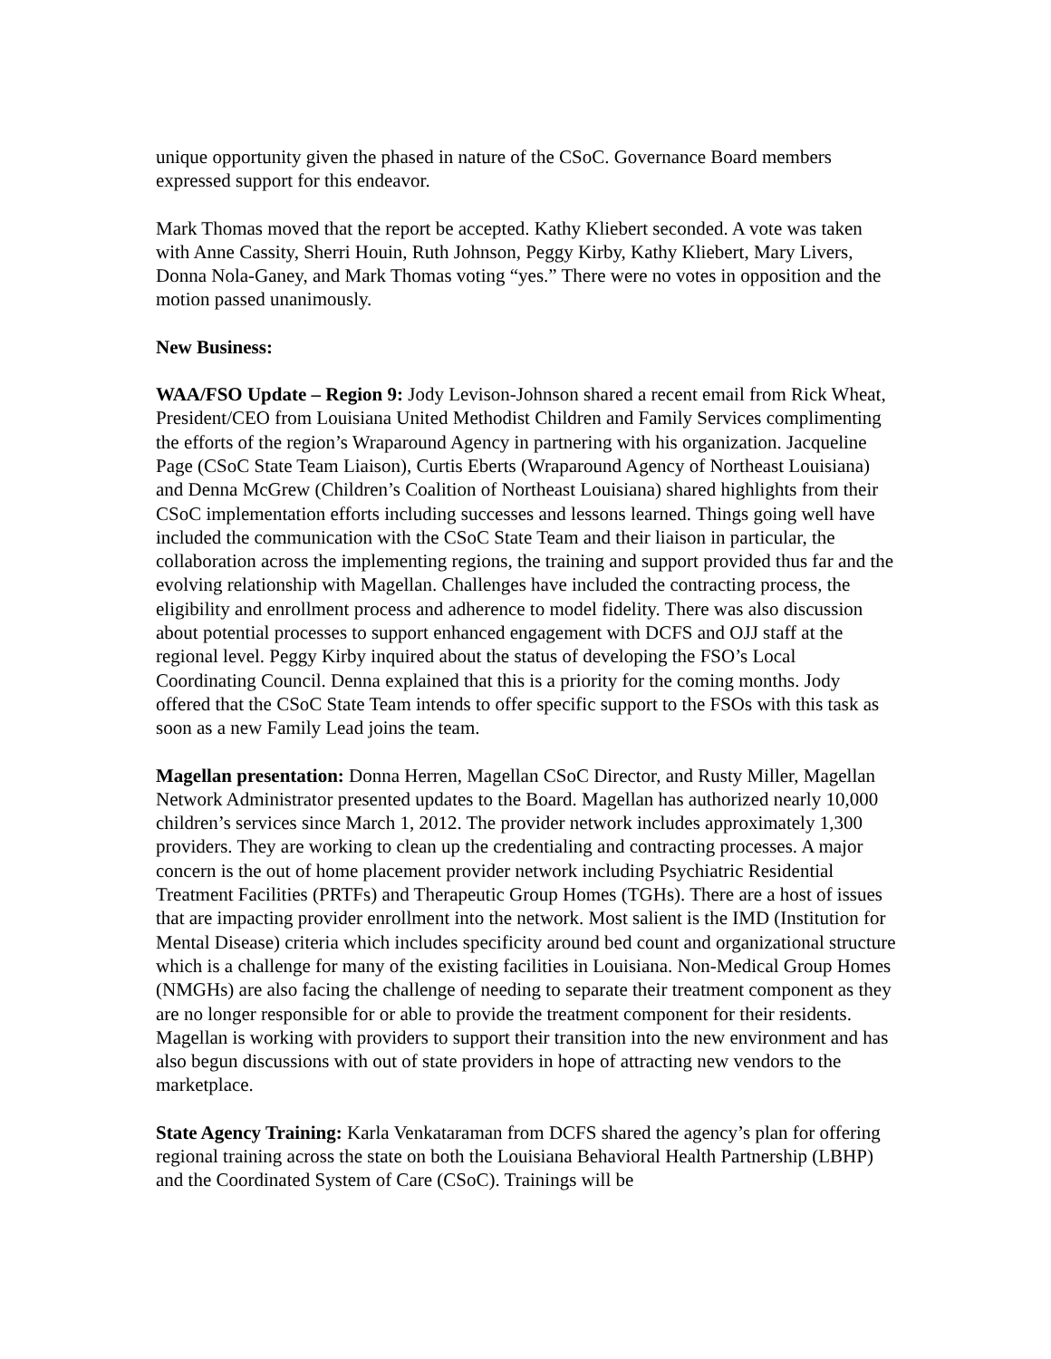unique opportunity given the phased in nature of the CSoC. Governance Board members expressed support for this endeavor.
Mark Thomas moved that the report be accepted. Kathy Kliebert seconded. A vote was taken with Anne Cassity, Sherri Houin, Ruth Johnson, Peggy Kirby, Kathy Kliebert, Mary Livers, Donna Nola-Ganey, and Mark Thomas voting “yes.” There were no votes in opposition and the motion passed unanimously.
New Business:
WAA/FSO Update – Region 9: Jody Levison-Johnson shared a recent email from Rick Wheat, President/CEO from Louisiana United Methodist Children and Family Services complimenting the efforts of the region’s Wraparound Agency in partnering with his organization. Jacqueline Page (CSoC State Team Liaison), Curtis Eberts (Wraparound Agency of Northeast Louisiana) and Denna McGrew (Children’s Coalition of Northeast Louisiana) shared highlights from their CSoC implementation efforts including successes and lessons learned. Things going well have included the communication with the CSoC State Team and their liaison in particular, the collaboration across the implementing regions, the training and support provided thus far and the evolving relationship with Magellan. Challenges have included the contracting process, the eligibility and enrollment process and adherence to model fidelity. There was also discussion about potential processes to support enhanced engagement with DCFS and OJJ staff at the regional level. Peggy Kirby inquired about the status of developing the FSO’s Local Coordinating Council. Denna explained that this is a priority for the coming months. Jody offered that the CSoC State Team intends to offer specific support to the FSOs with this task as soon as a new Family Lead joins the team.
Magellan presentation: Donna Herren, Magellan CSoC Director, and Rusty Miller, Magellan Network Administrator presented updates to the Board. Magellan has authorized nearly 10,000 children’s services since March 1, 2012. The provider network includes approximately 1,300 providers. They are working to clean up the credentialing and contracting processes. A major concern is the out of home placement provider network including Psychiatric Residential Treatment Facilities (PRTFs) and Therapeutic Group Homes (TGHs). There are a host of issues that are impacting provider enrollment into the network. Most salient is the IMD (Institution for Mental Disease) criteria which includes specificity around bed count and organizational structure which is a challenge for many of the existing facilities in Louisiana. Non-Medical Group Homes (NMGHs) are also facing the challenge of needing to separate their treatment component as they are no longer responsible for or able to provide the treatment component for their residents. Magellan is working with providers to support their transition into the new environment and has also begun discussions with out of state providers in hope of attracting new vendors to the marketplace.
State Agency Training: Karla Venkataraman from DCFS shared the agency’s plan for offering regional training across the state on both the Louisiana Behavioral Health Partnership (LBHP) and the Coordinated System of Care (CSoC). Trainings will be